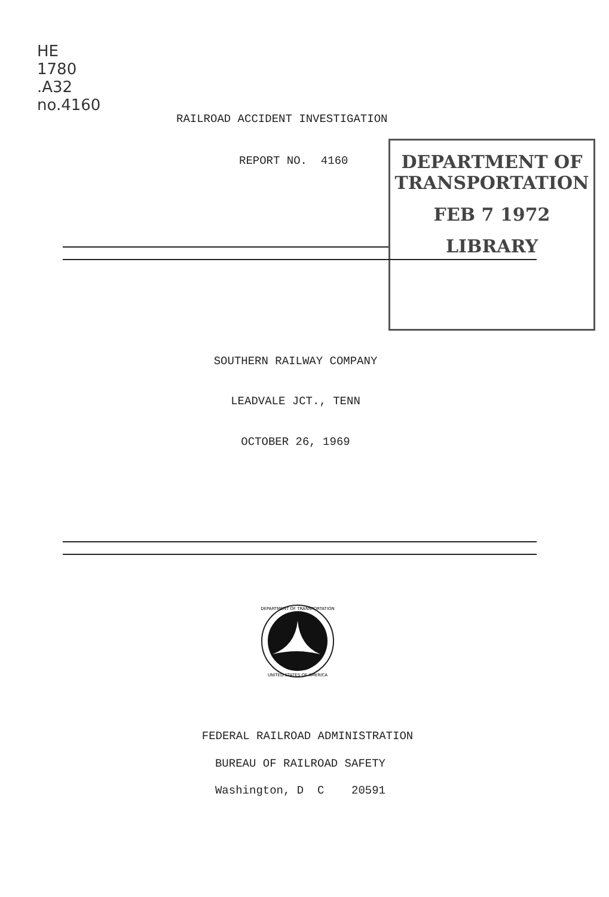HE
1780
.A32
no.4160
RAILROAD ACCIDENT INVESTIGATION
REPORT NO. 4160
DEPARTMENT OF TRANSPORTATION
FEB 7 1972
LIBRARY
SOUTHERN RAILWAY COMPANY
LEADVALE JCT., TENN
OCTOBER 26, 1969
DEPARTMENT OF TRANSPORTATION
UNITED STATES OF AMERICA
FEDERAL RAILROAD ADMINISTRATION
BUREAU OF RAILROAD SAFETY
Washington, D C 20591